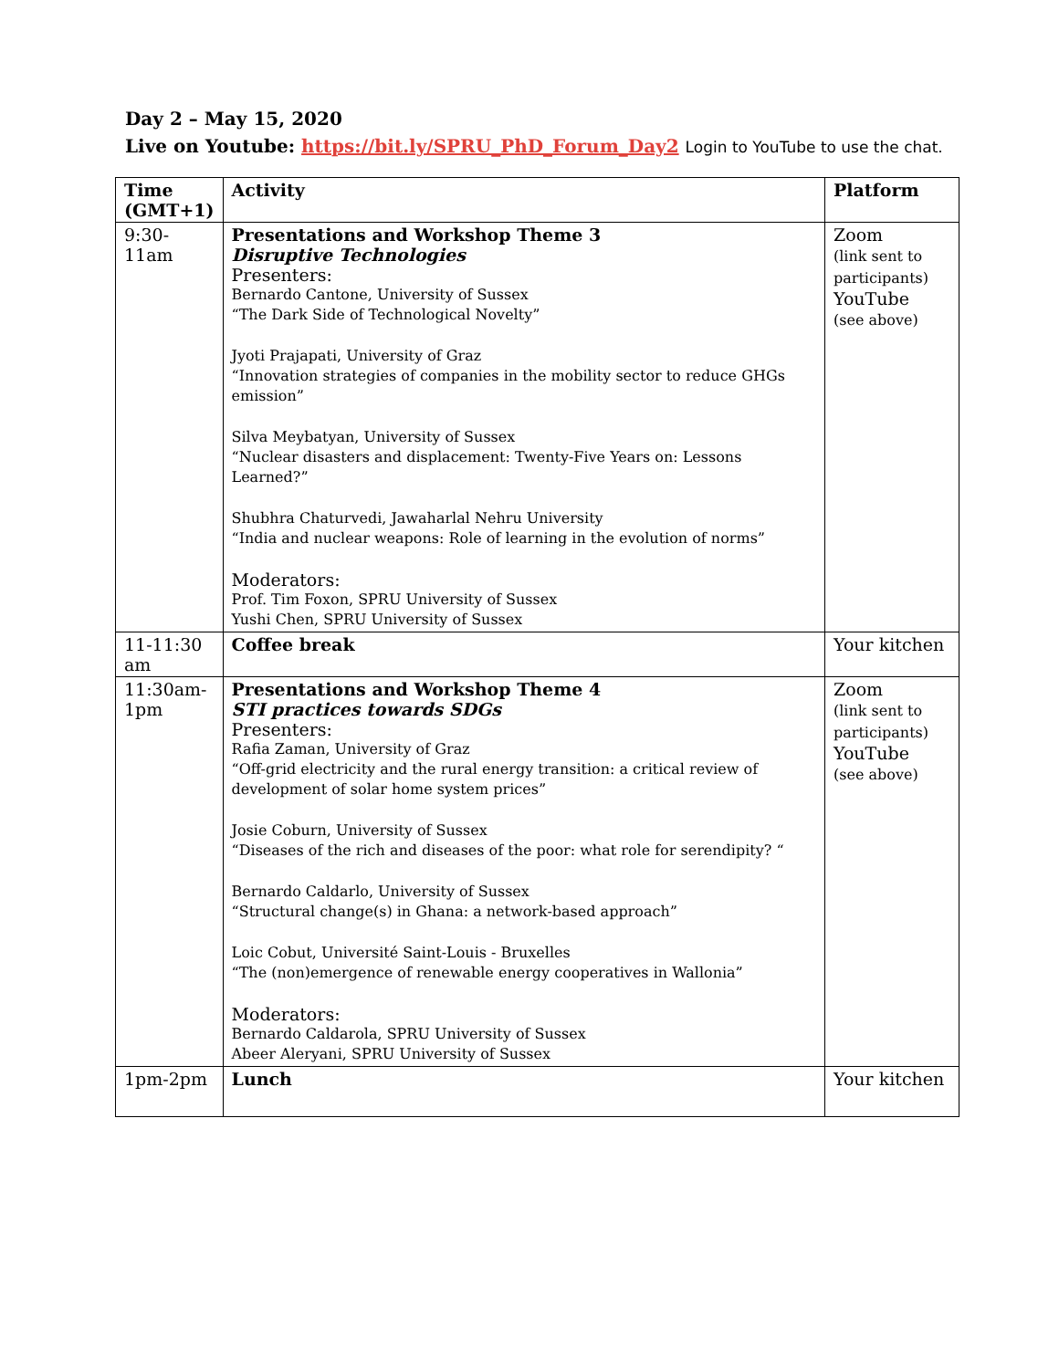Day 2 – May 15, 2020
Live on Youtube: https://bit.ly/SPRU_PhD_Forum_Day2 Login to YouTube to use the chat.
| Time (GMT+1) | Activity | Platform |
| --- | --- | --- |
| 9:30-11am | Presentations and Workshop Theme 3 Disruptive Technologies Presenters: Bernardo Cantone, University of Sussex “The Dark Side of Technological Novelty” Jyoti Prajapati, University of Graz “Innovation strategies of companies in the mobility sector to reduce GHGs emission” Silva Meybatyan, University of Sussex “Nuclear disasters and displacement: Twenty-Five Years on: Lessons Learned?” Shubhra Chaturvedi, Jawaharlal Nehru University “India and nuclear weapons: Role of learning in the evolution of norms” Moderators: Prof. Tim Foxon, SPRU University of Sussex Yushi Chen, SPRU University of Sussex | Zoom (link sent to participants) YouTube (see above) |
| 11-11:30 am | Coffee break | Your kitchen |
| 11:30am-1pm | Presentations and Workshop Theme 4 STI practices towards SDGs Presenters: Rafia Zaman, University of Graz “Off-grid electricity and the rural energy transition: a critical review of development of solar home system prices” Josie Coburn, University of Sussex “Diseases of the rich and diseases of the poor: what role for serendipity? “ Bernardo Caldarlo, University of Sussex “Structural change(s) in Ghana: a network-based approach” Loic Cobut, Université Saint-Louis - Bruxelles “The (non)emergence of renewable energy cooperatives in Wallonia” Moderators: Bernardo Caldarola, SPRU University of Sussex Abeer Aleryani, SPRU University of Sussex | Zoom (link sent to participants) YouTube (see above) |
| 1pm-2pm | Lunch | Your kitchen |